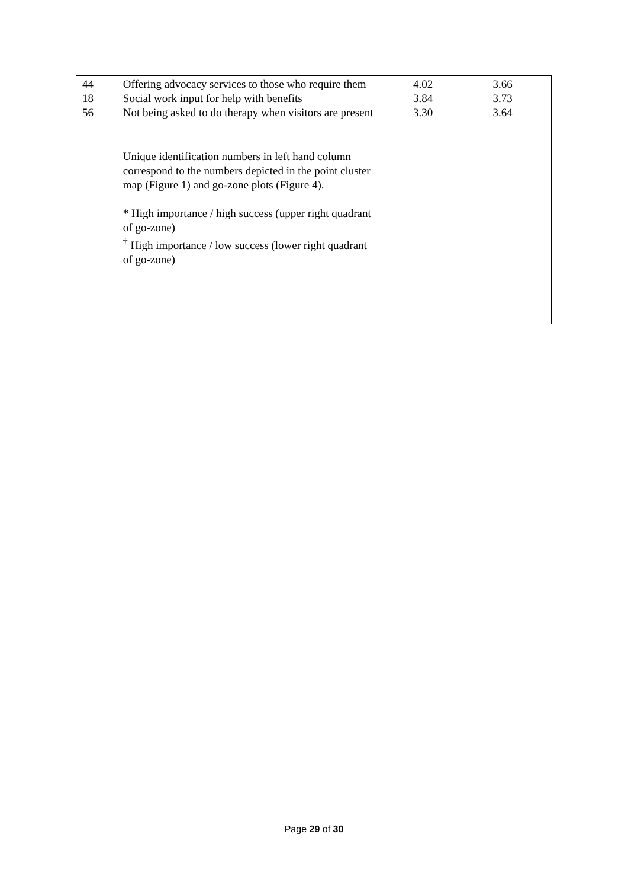| 44 | Offering advocacy services to those who require them | 4.02 | 3.66 |
| 18 | Social work input for help with benefits | 3.84 | 3.73 |
| 56 | Not being asked to do therapy when visitors are present | 3.30 | 3.64 |
| | Unique identification numbers in left hand column correspond to the numbers depicted in the point cluster map (Figure 1) and go-zone plots (Figure 4). * High importance / high success (upper right quadrant of go-zone) <sup>†</sup> High importance / low success (lower right quadrant of go-zone) | | |
Page 29 of 30